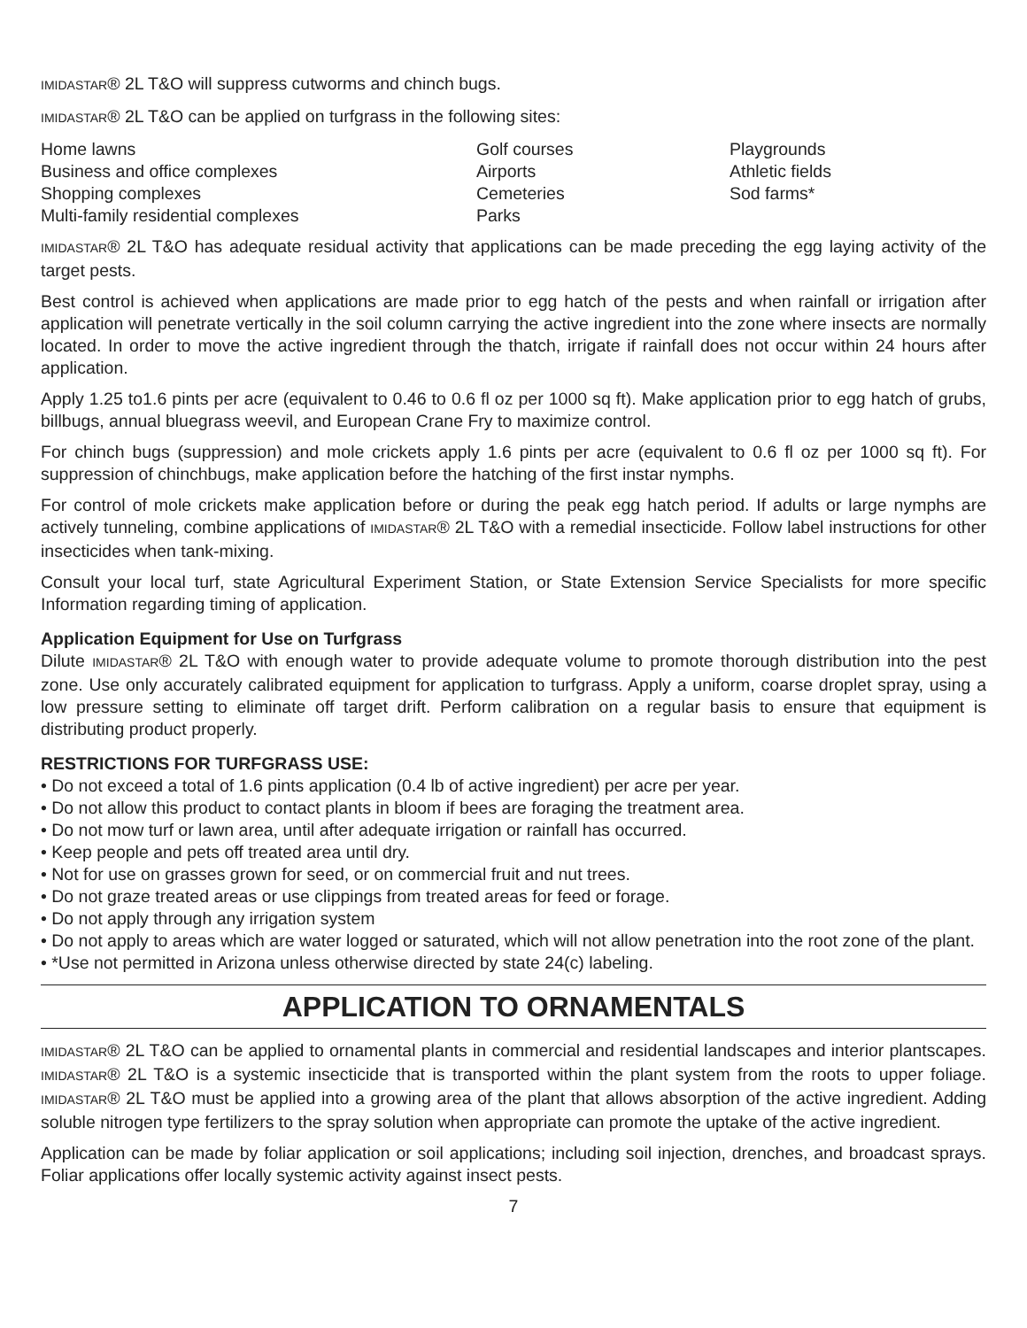IMIDASTAR® 2L T&O will suppress cutworms and chinch bugs.
IMIDASTAR® 2L T&O can be applied on turfgrass in the following sites:
Home lawns
Business and office complexes
Shopping complexes
Multi-family residential complexes
Golf courses
Airports
Cemeteries
Parks
Playgrounds
Athletic fields
Sod farms*
IMIDASTAR® 2L T&O has adequate residual activity that applications can be made preceding the egg laying activity of the target pests.
Best control is achieved when applications are made prior to egg hatch of the pests and when rainfall or irrigation after application will penetrate vertically in the soil column carrying the active ingredient into the zone where insects are normally located. In order to move the active ingredient through the thatch, irrigate if rainfall does not occur within 24 hours after application.
Apply 1.25 to1.6 pints per acre (equivalent to 0.46 to 0.6 fl oz per 1000 sq ft). Make application prior to egg hatch of grubs, billbugs, annual bluegrass weevil, and European Crane Fry to maximize control.
For chinch bugs (suppression) and mole crickets apply 1.6 pints per acre (equivalent to 0.6 fl oz per 1000 sq ft). For suppression of chinchbugs, make application before the hatching of the first instar nymphs.
For control of mole crickets make application before or during the peak egg hatch period. If adults or large nymphs are actively tunneling, combine applications of IMIDASTAR® 2L T&O with a remedial insecticide. Follow label instructions for other insecticides when tank-mixing.
Consult your local turf, state Agricultural Experiment Station, or State Extension Service Specialists for more specific Information regarding timing of application.
Application Equipment for Use on Turfgrass
Dilute IMIDASTAR® 2L T&O with enough water to provide adequate volume to promote thorough distribution into the pest zone. Use only accurately calibrated equipment for application to turfgrass. Apply a uniform, coarse droplet spray, using a low pressure setting to eliminate off target drift. Perform calibration on a regular basis to ensure that equipment is distributing product properly.
RESTRICTIONS FOR TURFGRASS USE:
• Do not exceed a total of 1.6 pints application (0.4 lb of active ingredient) per acre per year.
• Do not allow this product to contact plants in bloom if bees are foraging the treatment area.
• Do not mow turf or lawn area, until after adequate irrigation or rainfall has occurred.
• Keep people and pets off treated area until dry.
• Not for use on grasses grown for seed, or on commercial fruit and nut trees.
• Do not graze treated areas or use clippings from treated areas for feed or forage.
• Do not apply through any irrigation system
• Do not apply to areas which are water logged or saturated, which will not allow penetration into the root zone of the plant.
• *Use not permitted in Arizona unless otherwise directed by state 24(c) labeling.
APPLICATION TO ORNAMENTALS
IMIDASTAR® 2L T&O can be applied to ornamental plants in commercial and residential landscapes and interior plantscapes. IMIDASTAR® 2L T&O is a systemic insecticide that is transported within the plant system from the roots to upper foliage. IMIDASTAR® 2L T&O must be applied into a growing area of the plant that allows absorption of the active ingredient. Adding soluble nitrogen type fertilizers to the spray solution when appropriate can promote the uptake of the active ingredient.
Application can be made by foliar application or soil applications; including soil injection, drenches, and broadcast sprays. Foliar applications offer locally systemic activity against insect pests.
7